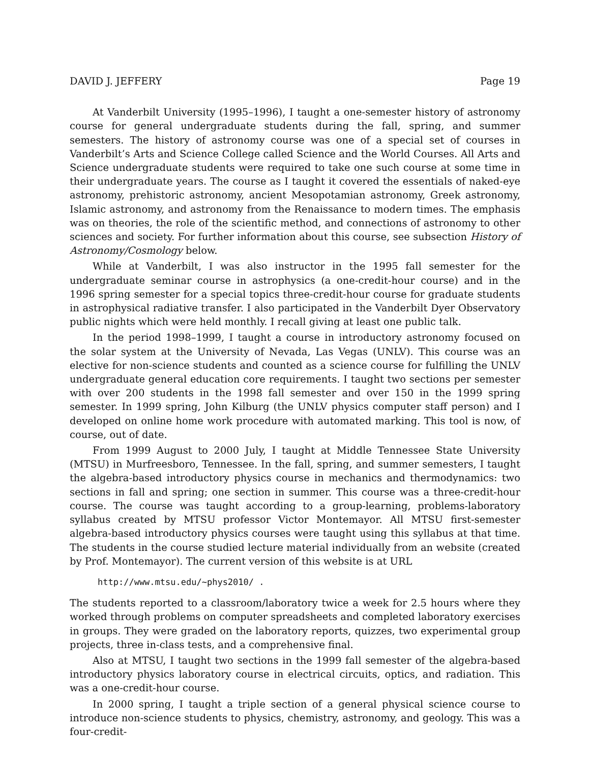DAVID J. JEFFERY Page 19
At Vanderbilt University (1995–1996), I taught a one-semester history of astronomy course for general undergraduate students during the fall, spring, and summer semesters. The history of astronomy course was one of a special set of courses in Vanderbilt’s Arts and Science College called Science and the World Courses. All Arts and Science undergraduate students were required to take one such course at some time in their undergraduate years. The course as I taught it covered the essentials of naked-eye astronomy, prehistoric astronomy, ancient Mesopotamian astronomy, Greek astronomy, Islamic astronomy, and astronomy from the Renaissance to modern times. The emphasis was on theories, the role of the scientific method, and connections of astronomy to other sciences and society. For further information about this course, see subsection History of Astronomy/Cosmology below.
While at Vanderbilt, I was also instructor in the 1995 fall semester for the undergraduate seminar course in astrophysics (a one-credit-hour course) and in the 1996 spring semester for a special topics three-credit-hour course for graduate students in astrophysical radiative transfer. I also participated in the Vanderbilt Dyer Observatory public nights which were held monthly. I recall giving at least one public talk.
In the period 1998–1999, I taught a course in introductory astronomy focused on the solar system at the University of Nevada, Las Vegas (UNLV). This course was an elective for non-science students and counted as a science course for fulfilling the UNLV undergraduate general education core requirements. I taught two sections per semester with over 200 students in the 1998 fall semester and over 150 in the 1999 spring semester. In 1999 spring, John Kilburg (the UNLV physics computer staff person) and I developed on online home work procedure with automated marking. This tool is now, of course, out of date.
From 1999 August to 2000 July, I taught at Middle Tennessee State University (MTSU) in Murfreesboro, Tennessee. In the fall, spring, and summer semesters, I taught the algebra-based introductory physics course in mechanics and thermodynamics: two sections in fall and spring; one section in summer. This course was a three-credit-hour course. The course was taught according to a group-learning, problems-laboratory syllabus created by MTSU professor Victor Montemayor. All MTSU first-semester algebra-based introductory physics courses were taught using this syllabus at that time. The students in the course studied lecture material individually from an website (created by Prof. Montemayor). The current version of this website is at URL
http://www.mtsu.edu/~phys2010/ .
The students reported to a classroom/laboratory twice a week for 2.5 hours where they worked through problems on computer spreadsheets and completed laboratory exercises in groups. They were graded on the laboratory reports, quizzes, two experimental group projects, three in-class tests, and a comprehensive final.
Also at MTSU, I taught two sections in the 1999 fall semester of the algebra-based introductory physics laboratory course in electrical circuits, optics, and radiation. This was a one-credit-hour course.
In 2000 spring, I taught a triple section of a general physical science course to introduce non-science students to physics, chemistry, astronomy, and geology. This was a four-credit-